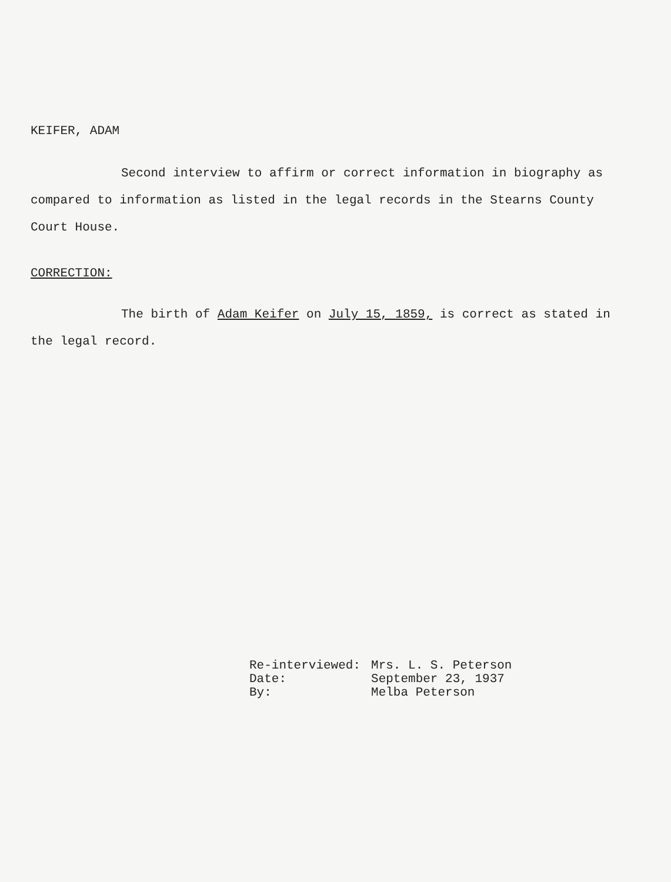KEIFER, ADAM
Second interview to affirm or correct information in biography as compared to information as listed in the legal records in the Stearns County Court House.
CORRECTION:
The birth of Adam Keifer on July 15, 1859, is correct as stated in the legal record.
| Re-interviewed: | Mrs. L. S. Peterson |
| Date: | September 23, 1937 |
| By: | Melba Peterson |